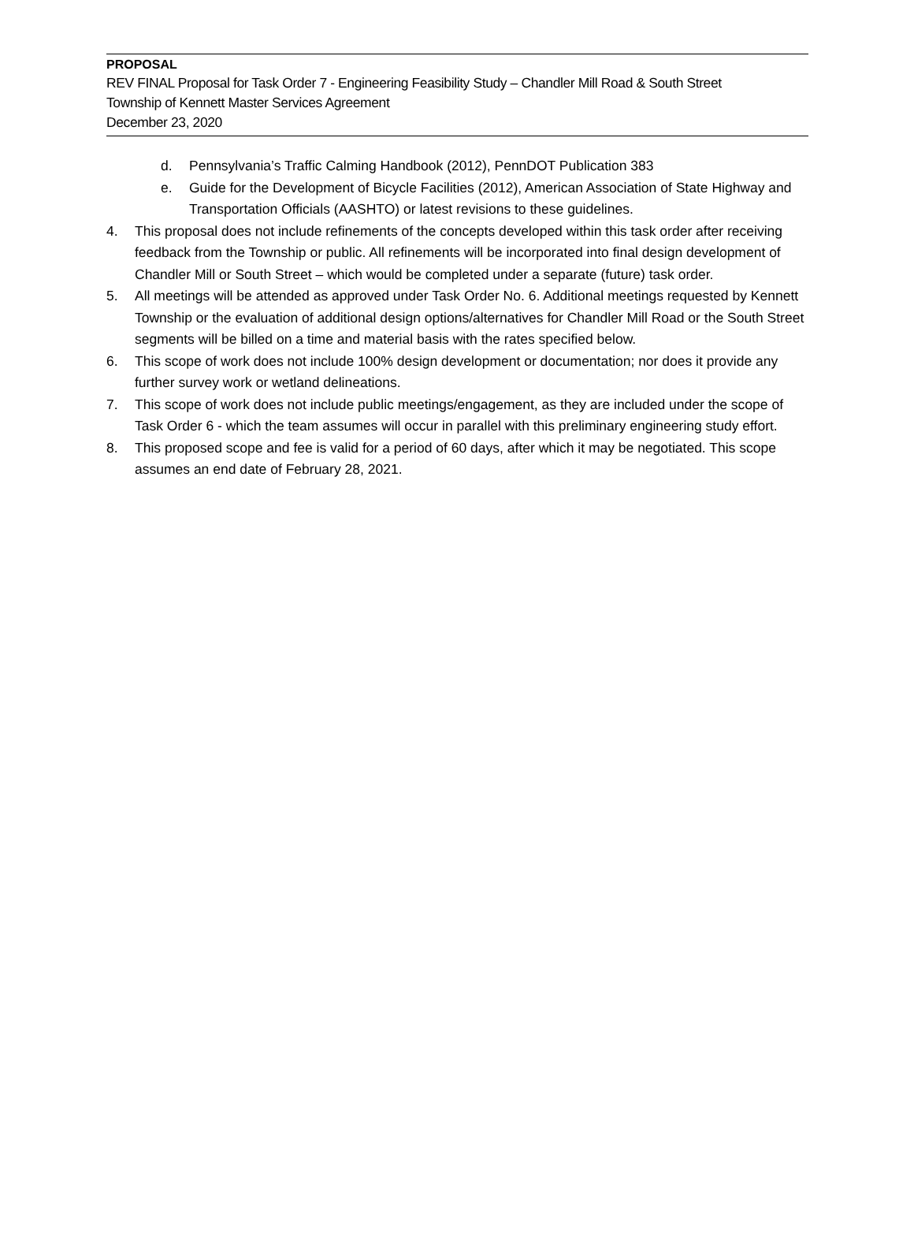PROPOSAL
REV FINAL Proposal for Task Order 7 - Engineering Feasibility Study – Chandler Mill Road & South Street
Township of Kennett Master Services Agreement
December 23, 2020
d. Pennsylvania’s Traffic Calming Handbook (2012), PennDOT Publication 383
e. Guide for the Development of Bicycle Facilities (2012), American Association of State Highway and Transportation Officials (AASHTO) or latest revisions to these guidelines.
4. This proposal does not include refinements of the concepts developed within this task order after receiving feedback from the Township or public. All refinements will be incorporated into final design development of Chandler Mill or South Street – which would be completed under a separate (future) task order.
5. All meetings will be attended as approved under Task Order No. 6. Additional meetings requested by Kennett Township or the evaluation of additional design options/alternatives for Chandler Mill Road or the South Street segments will be billed on a time and material basis with the rates specified below.
6. This scope of work does not include 100% design development or documentation; nor does it provide any further survey work or wetland delineations.
7. This scope of work does not include public meetings/engagement, as they are included under the scope of Task Order 6 - which the team assumes will occur in parallel with this preliminary engineering study effort.
8. This proposed scope and fee is valid for a period of 60 days, after which it may be negotiated. This scope assumes an end date of February 28, 2021.